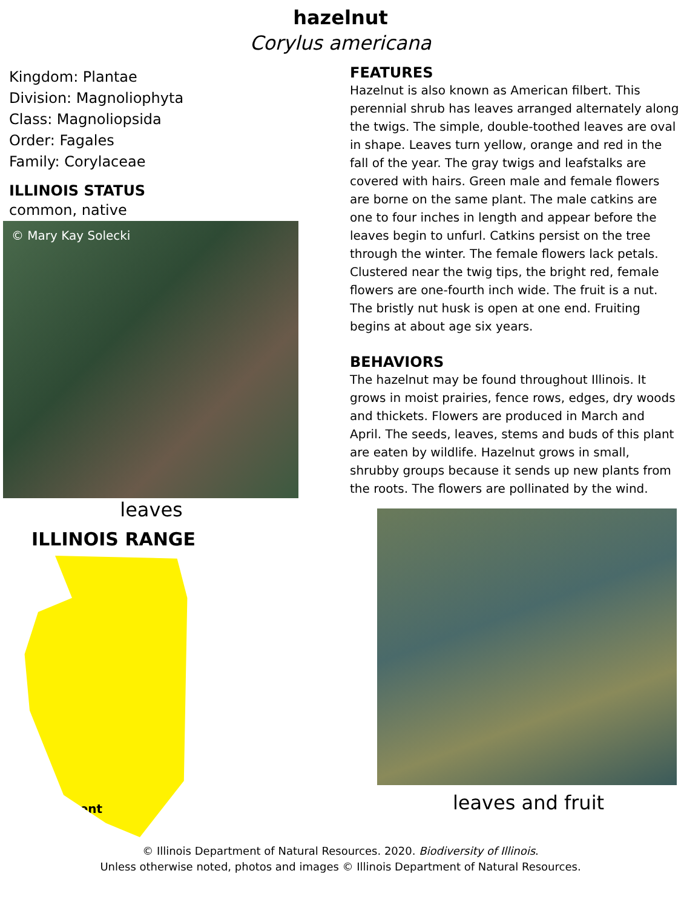hazelnut
Corylus americana
Kingdom: Plantae
Division: Magnoliophyta
Class: Magnoliopsida
Order: Fagales
Family: Corylaceae
ILLINOIS STATUS
common, native
© Mary Kay Solecki
leaves
ILLINOIS RANGE
Permanent
FEATURES
Hazelnut is also known as American filbert. This perennial shrub has leaves arranged alternately along the twigs. The simple, double-toothed leaves are oval in shape. Leaves turn yellow, orange and red in the fall of the year. The gray twigs and leafstalks are covered with hairs. Green male and female flowers are borne on the same plant. The male catkins are one to four inches in length and appear before the leaves begin to unfurl. Catkins persist on the tree through the winter. The female flowers lack petals. Clustered near the twig tips, the bright red, female flowers are one-fourth inch wide. The fruit is a nut. The bristly nut husk is open at one end. Fruiting begins at about age six years.
BEHAVIORS
The hazelnut may be found throughout Illinois. It grows in moist prairies, fence rows, edges, dry woods and thickets. Flowers are produced in March and April. The seeds, leaves, stems and buds of this plant are eaten by wildlife. Hazelnut grows in small, shrubby groups because it sends up new plants from the roots. The flowers are pollinated by the wind.
leaves and fruit
© Illinois Department of Natural Resources. 2020. Biodiversity of Illinois.
Unless otherwise noted, photos and images © Illinois Department of Natural Resources.